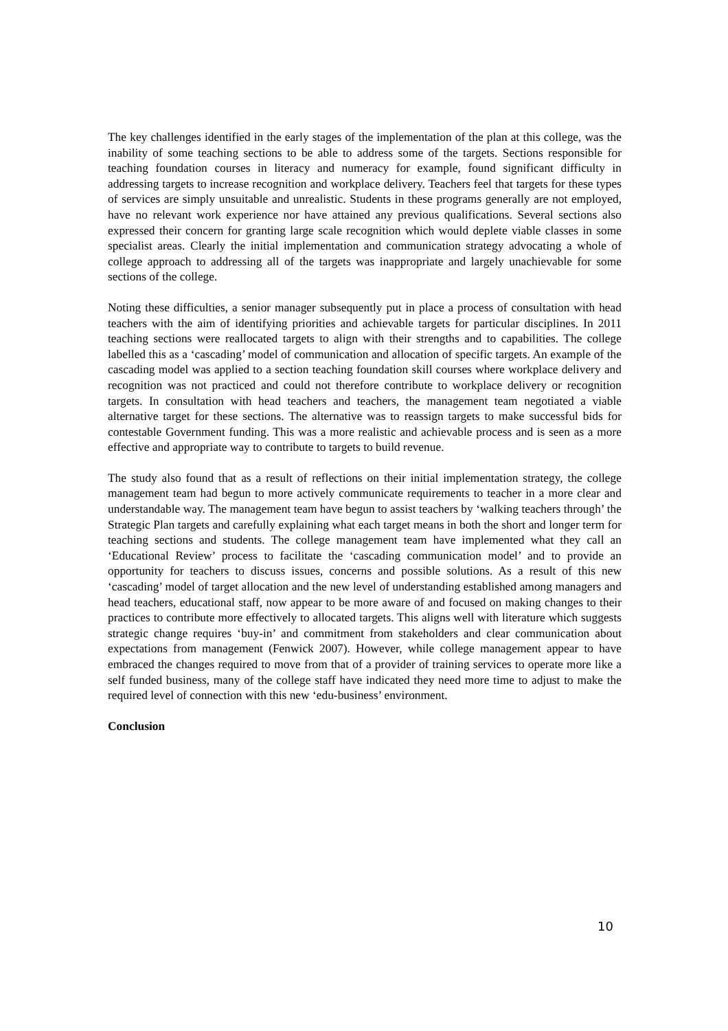The key challenges identified in the early stages of the implementation of the plan at this college, was the inability of some teaching sections to be able to address some of the targets. Sections responsible for teaching foundation courses in literacy and numeracy for example, found significant difficulty in addressing targets to increase recognition and workplace delivery. Teachers feel that targets for these types of services are simply unsuitable and unrealistic. Students in these programs generally are not employed, have no relevant work experience nor have attained any previous qualifications. Several sections also expressed their concern for granting large scale recognition which would deplete viable classes in some specialist areas. Clearly the initial implementation and communication strategy advocating a whole of college approach to addressing all of the targets was inappropriate and largely unachievable for some sections of the college.
Noting these difficulties, a senior manager subsequently put in place a process of consultation with head teachers with the aim of identifying priorities and achievable targets for particular disciplines. In 2011 teaching sections were reallocated targets to align with their strengths and to capabilities. The college labelled this as a ‘cascading’ model of communication and allocation of specific targets. An example of the cascading model was applied to a section teaching foundation skill courses where workplace delivery and recognition was not practiced and could not therefore contribute to workplace delivery or recognition targets. In consultation with head teachers and teachers, the management team negotiated a viable alternative target for these sections. The alternative was to reassign targets to make successful bids for contestable Government funding. This was a more realistic and achievable process and is seen as a more effective and appropriate way to contribute to targets to build revenue.
The study also found that as a result of reflections on their initial implementation strategy, the college management team had begun to more actively communicate requirements to teacher in a more clear and understandable way. The management team have begun to assist teachers by ‘walking teachers through’ the Strategic Plan targets and carefully explaining what each target means in both the short and longer term for teaching sections and students. The college management team have implemented what they call an ‘Educational Review’ process to facilitate the ‘cascading communication model’ and to provide an opportunity for teachers to discuss issues, concerns and possible solutions. As a result of this new ‘cascading’ model of target allocation and the new level of understanding established among managers and head teachers, educational staff, now appear to be more aware of and focused on making changes to their practices to contribute more effectively to allocated targets. This aligns well with literature which suggests strategic change requires ‘buy-in’ and commitment from stakeholders and clear communication about expectations from management (Fenwick 2007). However, while college management appear to have embraced the changes required to move from that of a provider of training services to operate more like a self funded business, many of the college staff have indicated they need more time to adjust to make the required level of connection with this new ‘edu-business’ environment.
Conclusion
10